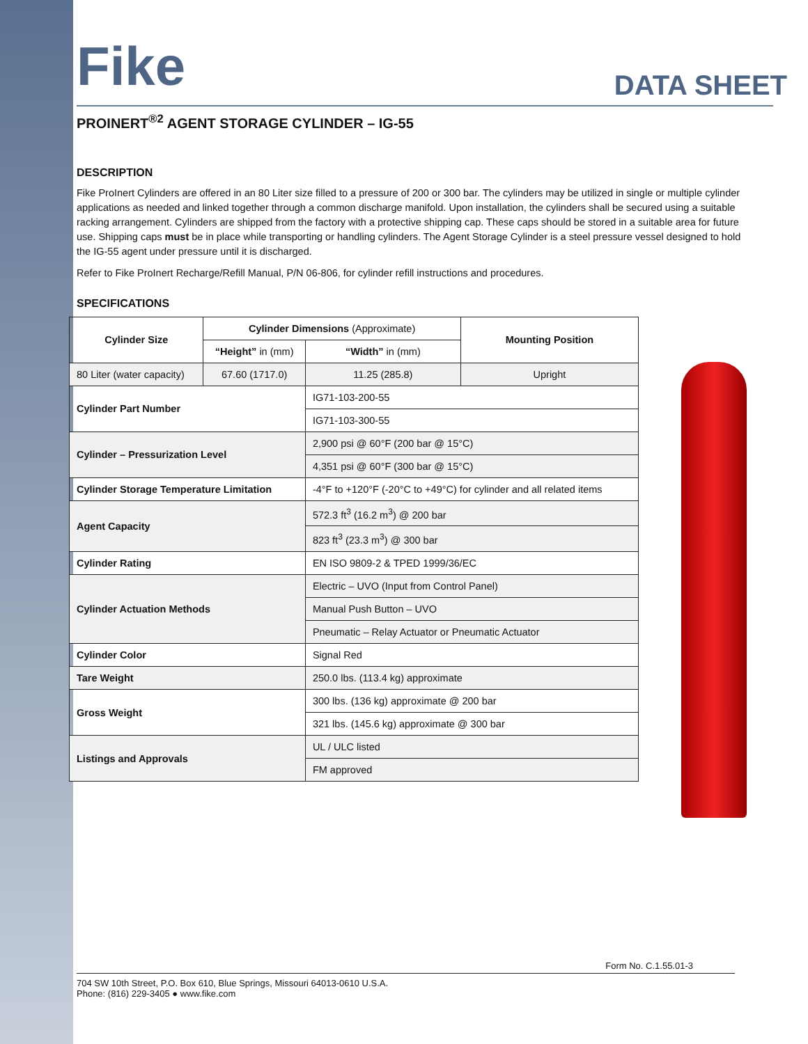DATA SHEET
Fike
PROINERT<sup>®2</sup> AGENT STORAGE CYLINDER – IG-55
DESCRIPTION
Fike ProInert Cylinders are offered in an 80 Liter size filled to a pressure of 200 or 300 bar. The cylinders may be utilized in single or multiple cylinder applications as needed and linked together through a common discharge manifold. Upon installation, the cylinders shall be secured using a suitable racking arrangement. Cylinders are shipped from the factory with a protective shipping cap. These caps should be stored in a suitable area for future use. Shipping caps must be in place while transporting or handling cylinders. The Agent Storage Cylinder is a steel pressure vessel designed to hold the IG-55 agent under pressure until it is discharged.
Refer to Fike ProInert Recharge/Refill Manual, P/N 06-806, for cylinder refill instructions and procedures.
SPECIFICATIONS
| Cylinder Size | Cylinder Dimensions (Approximate) | | Mounting Position |
| --- | --- | --- | --- |
| | “Height” in (mm) | “Width” in (mm) | |
| 80 Liter (water capacity) | 67.60 (1717.0) | 11.25 (285.8) | Upright |
| Cylinder Part Number | | IG71-103-200-55 | |
| | | IG71-103-300-55 | |
| Cylinder – Pressurization Level | | 2,900 psi @ 60°F (200 bar @ 15°C) | |
| | | 4,351 psi @ 60°F (300 bar @ 15°C) | |
| Cylinder Storage Temperature Limitation | | -4°F to +120°F (-20°C to +49°C) for cylinder and all related items | |
| Agent Capacity | | 572.3 ft<sup>3</sup> (16.2 m<sup>3</sup>) @ 200 bar | |
| | | 823 ft<sup>3</sup> (23.3 m<sup>3</sup>) @ 300 bar | |
| Cylinder Rating | | EN ISO 9809-2 & TPED 1999/36/EC | |
| Cylinder Actuation Methods | | Electric – UVO (Input from Control Panel) | |
| | | Manual Push Button – UVO | |
| | | Pneumatic – Relay Actuator or Pneumatic Actuator | |
| Cylinder Color | | Signal Red | |
| Tare Weight | | 250.0 lbs. (113.4 kg) approximate | |
| Gross Weight | | 300 lbs. (136 kg) approximate @ 200 bar | |
| | | 321 lbs. (145.6 kg) approximate @ 300 bar | |
| Listings and Approvals | | UL / ULC listed | |
| | | FM approved | |
Form No. C.1.55.01-3
704 SW 10th Street, P.O. Box 610, Blue Springs, Missouri 64013-0610 U.S.A.
Phone: (816) 229-3405 ● www.fike.com